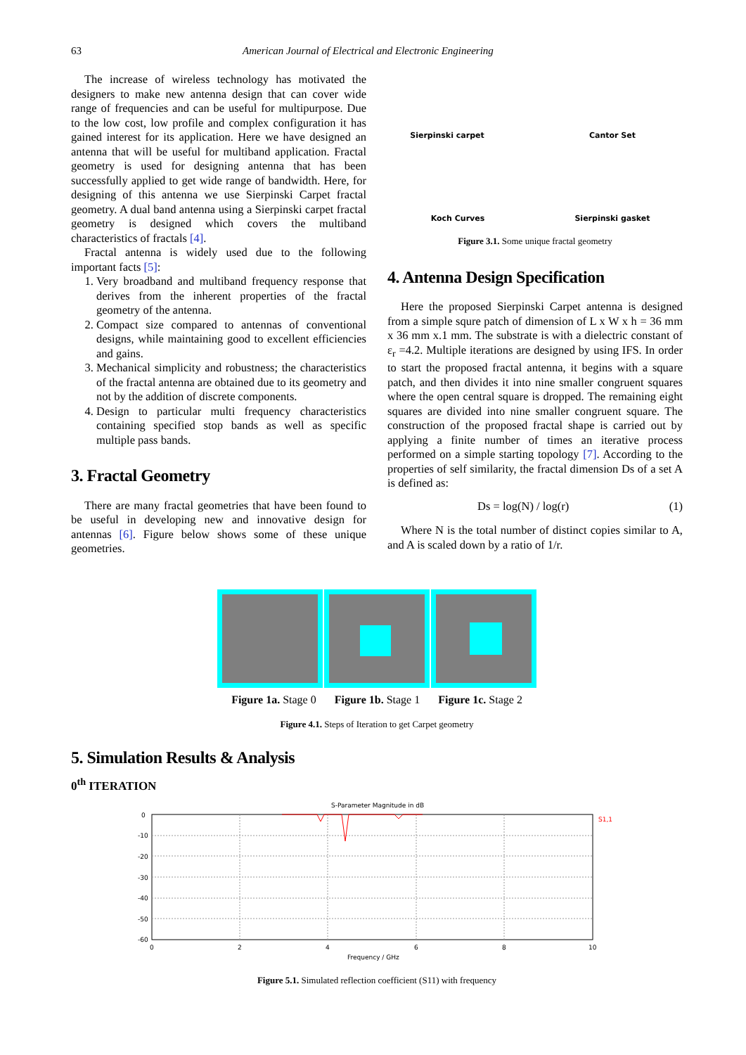63 American Journal of Electrical and Electronic Engineering
The increase of wireless technology has motivated the designers to make new antenna design that can cover wide range of frequencies and can be useful for multipurpose. Due to the low cost, low profile and complex configuration it has gained interest for its application. Here we have designed an antenna that will be useful for multiband application. Fractal geometry is used for designing antenna that has been successfully applied to get wide range of bandwidth. Here, for designing of this antenna we use Sierpinski Carpet fractal geometry. A dual band antenna using a Sierpinski carpet fractal geometry is designed which covers the multiband characteristics of fractals [4].
Fractal antenna is widely used due to the following important facts [5]:
1. Very broadband and multiband frequency response that derives from the inherent properties of the fractal geometry of the antenna.
2. Compact size compared to antennas of conventional designs, while maintaining good to excellent efficiencies and gains.
3. Mechanical simplicity and robustness; the characteristics of the fractal antenna are obtained due to its geometry and not by the addition of discrete components.
4. Design to particular multi frequency characteristics containing specified stop bands as well as specific multiple pass bands.
3. Fractal Geometry
There are many fractal geometries that have been found to be useful in developing new and innovative design for antennas [6]. Figure below shows some of these unique geometries.
Sierpinski carpet Cantor Set
Koch Curves Sierpinski gasket
Figure 3.1. Some unique fractal geometry
4. Antenna Design Specification
Here the proposed Sierpinski Carpet antenna is designed from a simple squre patch of dimension of L x W x h = 36 mm x 36 mm x.1 mm. The substrate is with a dielectric constant of ε<sub>r</sub> =4.2. Multiple iterations are designed by using IFS. In order to start the proposed fractal antenna, it begins with a square patch, and then divides it into nine smaller congruent squares where the open central square is dropped. The remaining eight squares are divided into nine smaller congruent square. The construction of the proposed fractal shape is carried out by applying a finite number of times an iterative process performed on a simple starting topology [7]. According to the properties of self similarity, the fractal dimension Ds of a set A is defined as:
Ds = log(N) / log(r) (1)
Where N is the total number of distinct copies similar to A, and A is scaled down by a ratio of 1/r.
Figure 1a. Stage 0 Figure 1b. Stage 1 Figure 1c. Stage 2
Figure 4.1. Steps of Iteration to get Carpet geometry
5. Simulation Results & Analysis
0<sup>th</sup> ITERATION
S-Parameter Magnitude in dB
S1,1
0
-10
-20
-30
-40
-50
-60
0
2
4
6
8
10
Frequency / GHz
Figure 5.1. Simulated reflection coefficient (S11) with frequency